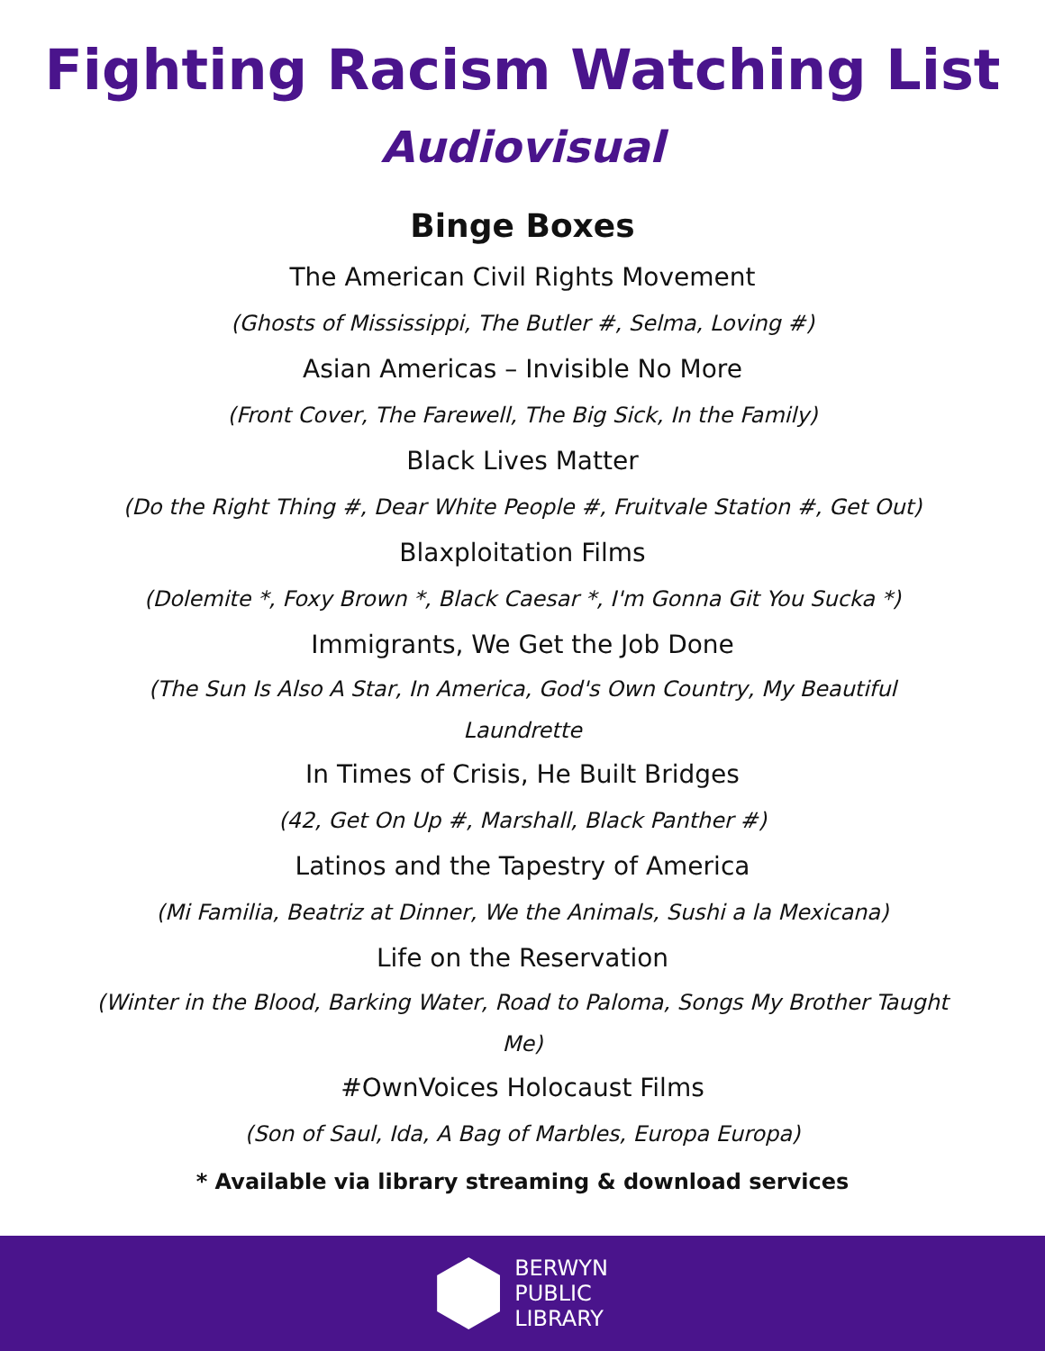Fighting Racism Watching List
Audiovisual
Binge Boxes
The American Civil Rights Movement
(Ghosts of Mississippi, The Butler #, Selma, Loving #)
Asian Americas – Invisible No More
(Front Cover, The Farewell, The Big Sick, In the Family)
Black Lives Matter
(Do the Right Thing #, Dear White People #, Fruitvale Station #, Get Out)
Blaxploitation Films
(Dolemite *, Foxy Brown *, Black Caesar *, I'm Gonna Git You Sucka *)
Immigrants, We Get the Job Done
(The Sun Is Also A Star, In America, God's Own Country, My Beautiful Laundrette
In Times of Crisis, He Built Bridges
(42, Get On Up #, Marshall, Black Panther #)
Latinos and the Tapestry of America
(Mi Familia, Beatriz at Dinner, We the Animals, Sushi a la Mexicana)
Life on the Reservation
(Winter in the Blood, Barking Water, Road to Paloma, Songs My Brother Taught Me)
#OwnVoices Holocaust Films
(Son of Saul, Ida, A Bag of Marbles, Europa Europa)
* Available via library streaming & download services
BERWYN
PUBLIC
LIBRARY